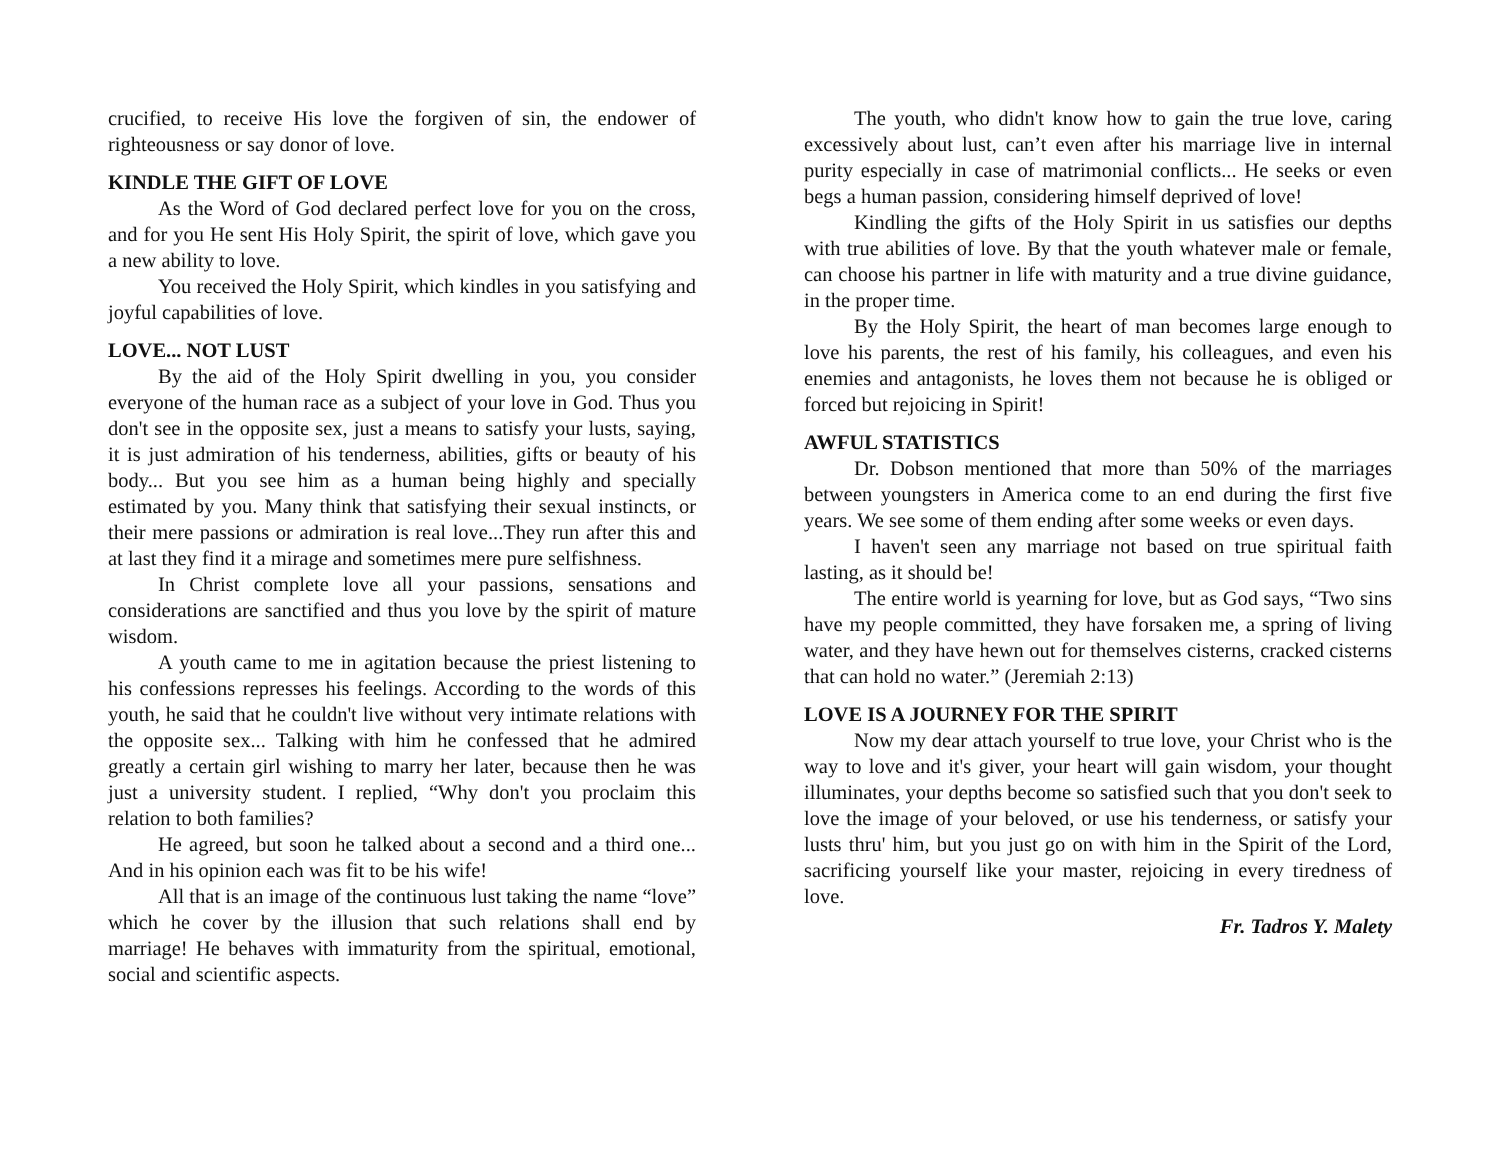crucified, to receive His love the forgiven of sin, the endower of righteousness or say donor of love.
KINDLE THE GIFT OF LOVE
As the Word of God declared perfect love for you on the cross, and for you He sent His Holy Spirit, the spirit of love, which gave you a new ability to love.
You received the Holy Spirit, which kindles in you satisfying and joyful capabilities of love.
LOVE... NOT LUST
By the aid of the Holy Spirit dwelling in you, you consider everyone of the human race as a subject of your love in God. Thus you don't see in the opposite sex, just a means to satisfy your lusts, saying, it is just admiration of his tenderness, abilities, gifts or beauty of his body... But you see him as a human being highly and specially estimated by you. Many think that satisfying their sexual instincts, or their mere passions or admiration is real love...They run after this and at last they find it a mirage and sometimes mere pure selfishness.
In Christ complete love all your passions, sensations and considerations are sanctified and thus you love by the spirit of mature wisdom.
A youth came to me in agitation because the priest listening to his confessions represses his feelings. According to the words of this youth, he said that he couldn't live without very intimate relations with the opposite sex... Talking with him he confessed that he admired greatly a certain girl wishing to marry her later, because then he was just a university student. I replied, “Why don't you proclaim this relation to both families?
He agreed, but soon he talked about a second and a third one... And in his opinion each was fit to be his wife!
All that is an image of the continuous lust taking the name “love” which he cover by the illusion that such relations shall end by marriage! He behaves with immaturity from the spiritual, emotional, social and scientific aspects.
The youth, who didn't know how to gain the true love, caring excessively about lust, can’t even after his marriage live in internal purity especially in case of matrimonial conflicts... He seeks or even begs a human passion, considering himself deprived of love!
Kindling the gifts of the Holy Spirit in us satisfies our depths with true abilities of love. By that the youth whatever male or female, can choose his partner in life with maturity and a true divine guidance, in the proper time.
By the Holy Spirit, the heart of man becomes large enough to love his parents, the rest of his family, his colleagues, and even his enemies and antagonists, he loves them not because he is obliged or forced but rejoicing in Spirit!
AWFUL STATISTICS
Dr. Dobson mentioned that more than 50% of the marriages between youngsters in America come to an end during the first five years. We see some of them ending after some weeks or even days.
I haven't seen any marriage not based on true spiritual faith lasting, as it should be!
The entire world is yearning for love, but as God says, “Two sins have my people committed, they have forsaken me, a spring of living water, and they have hewn out for themselves cisterns, cracked cisterns that can hold no water.” (Jeremiah 2:13)
LOVE IS A JOURNEY FOR THE SPIRIT
Now my dear attach yourself to true love, your Christ who is the way to love and it's giver, your heart will gain wisdom, your thought illuminates, your depths become so satisfied such that you don't seek to love the image of your beloved, or use his tenderness, or satisfy your lusts thru' him, but you just go on with him in the Spirit of the Lord, sacrificing yourself like your master, rejoicing in every tiredness of love.
Fr. Tadros Y. Malety